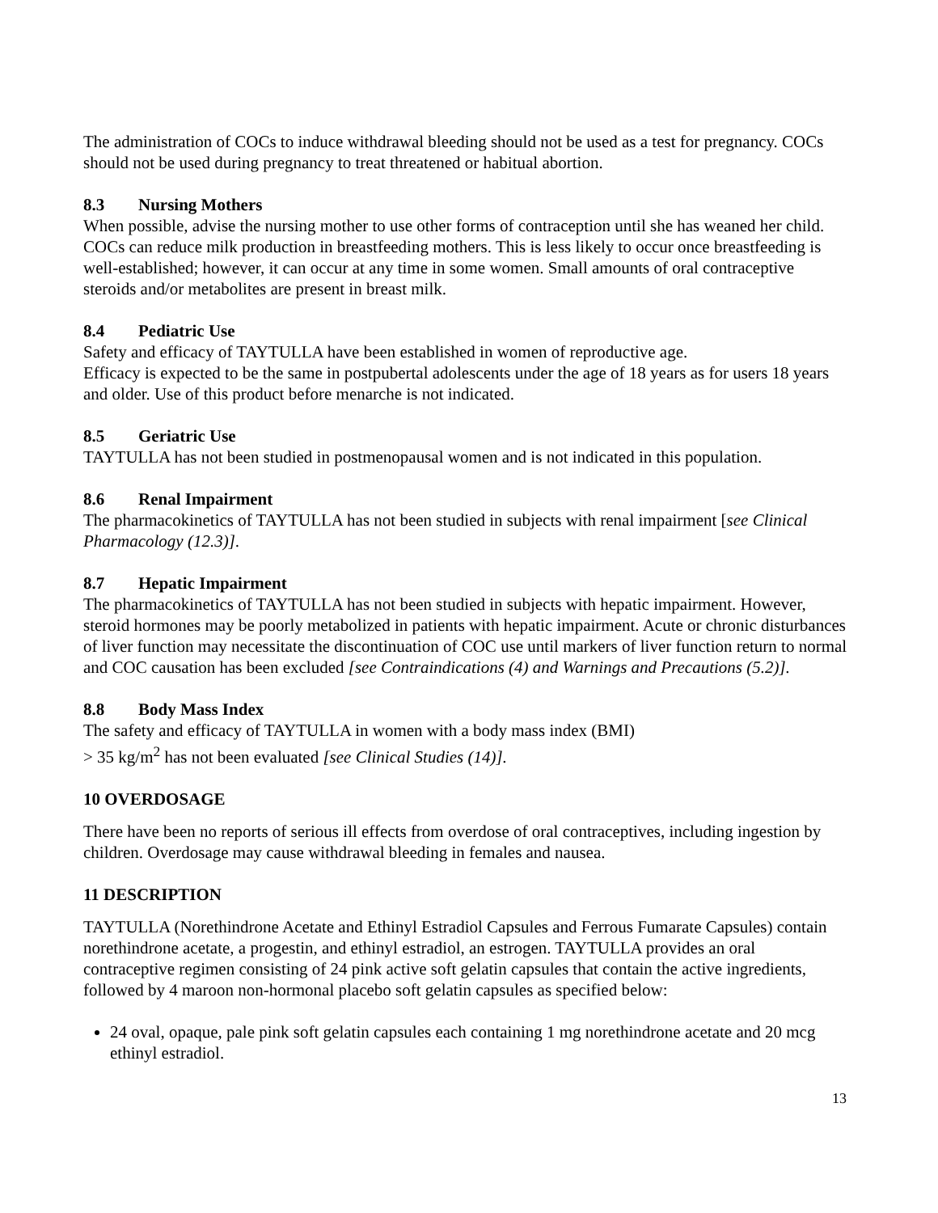The administration of COCs to induce withdrawal bleeding should not be used as a test for pregnancy. COCs should not be used during pregnancy to treat threatened or habitual abortion.
8.3 Nursing Mothers
When possible, advise the nursing mother to use other forms of contraception until she has weaned her child. COCs can reduce milk production in breastfeeding mothers. This is less likely to occur once breastfeeding is well-established; however, it can occur at any time in some women. Small amounts of oral contraceptive steroids and/or metabolites are present in breast milk.
8.4 Pediatric Use
Safety and efficacy of TAYTULLA have been established in women of reproductive age.
Efficacy is expected to be the same in postpubertal adolescents under the age of 18 years as for users 18 years and older. Use of this product before menarche is not indicated.
8.5 Geriatric Use
TAYTULLA has not been studied in postmenopausal women and is not indicated in this population.
8.6 Renal Impairment
The pharmacokinetics of TAYTULLA has not been studied in subjects with renal impairment [see Clinical Pharmacology (12.3)].
8.7 Hepatic Impairment
The pharmacokinetics of TAYTULLA has not been studied in subjects with hepatic impairment. However, steroid hormones may be poorly metabolized in patients with hepatic impairment. Acute or chronic disturbances of liver function may necessitate the discontinuation of COC use until markers of liver function return to normal and COC causation has been excluded [see Contraindications (4) and Warnings and Precautions (5.2)].
8.8 Body Mass Index
The safety and efficacy of TAYTULLA in women with a body mass index (BMI)
> 35 kg/m<sup>2</sup> has not been evaluated [see Clinical Studies (14)].
10 OVERDOSAGE
There have been no reports of serious ill effects from overdose of oral contraceptives, including ingestion by children. Overdosage may cause withdrawal bleeding in females and nausea.
11 DESCRIPTION
TAYTULLA (Norethindrone Acetate and Ethinyl Estradiol Capsules and Ferrous Fumarate Capsules) contain norethindrone acetate, a progestin, and ethinyl estradiol, an estrogen. TAYTULLA provides an oral contraceptive regimen consisting of 24 pink active soft gelatin capsules that contain the active ingredients, followed by 4 maroon non-hormonal placebo soft gelatin capsules as specified below:
24 oval, opaque, pale pink soft gelatin capsules each containing 1 mg norethindrone acetate and 20 mcg ethinyl estradiol.
13